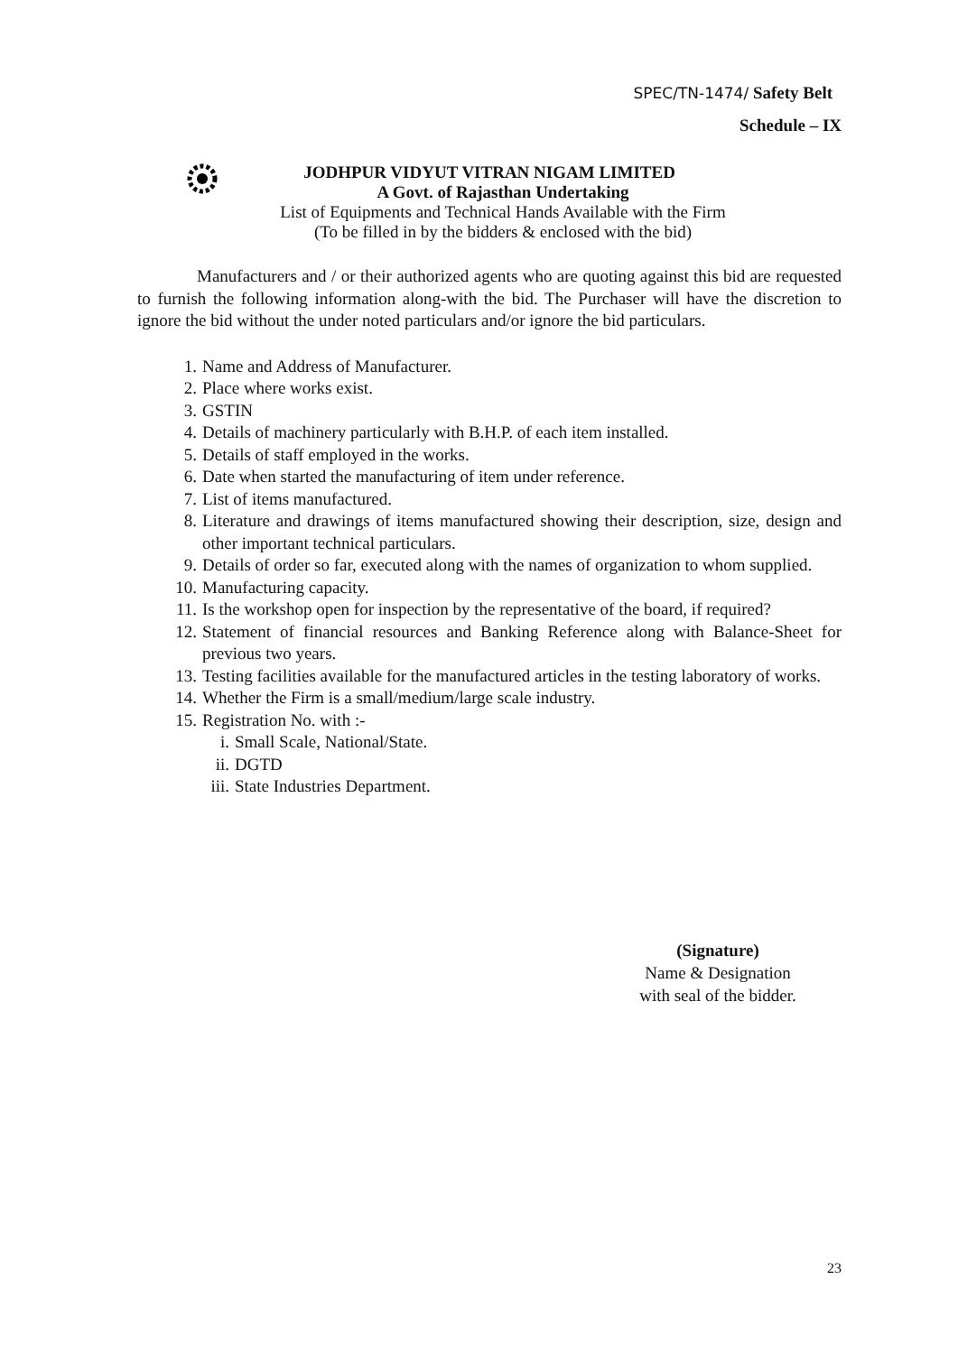SPEC/TN-1474/ Safety Belt
Schedule – IX
JODHPUR VIDYUT VITRAN NIGAM LIMITED
A Govt. of Rajasthan Undertaking
List of Equipments and Technical Hands Available with the Firm
(To be filled in by the bidders & enclosed with the bid)
Manufacturers and / or their authorized agents who are quoting against this bid are requested to furnish the following information along-with the bid. The Purchaser will have the discretion to ignore the bid without the under noted particulars and/or ignore the bid particulars.
1. Name and Address of Manufacturer.
2. Place where works exist.
3. GSTIN
4. Details of machinery particularly with B.H.P. of each item installed.
5. Details of staff employed in the works.
6. Date when started the manufacturing of item under reference.
7. List of items manufactured.
8. Literature and drawings of items manufactured showing their description, size, design and other important technical particulars.
9. Details of order so far, executed along with the names of organization to whom supplied.
10. Manufacturing capacity.
11. Is the workshop open for inspection by the representative of the board, if required?
12. Statement of financial resources and Banking Reference along with Balance-Sheet for previous two years.
13. Testing facilities available for the manufactured articles in the testing laboratory of works.
14. Whether the Firm is a small/medium/large scale industry.
15. Registration No. with :-
i. Small Scale, National/State.
ii. DGTD
iii. State Industries Department.
(Signature)
Name & Designation
with seal of the bidder.
23